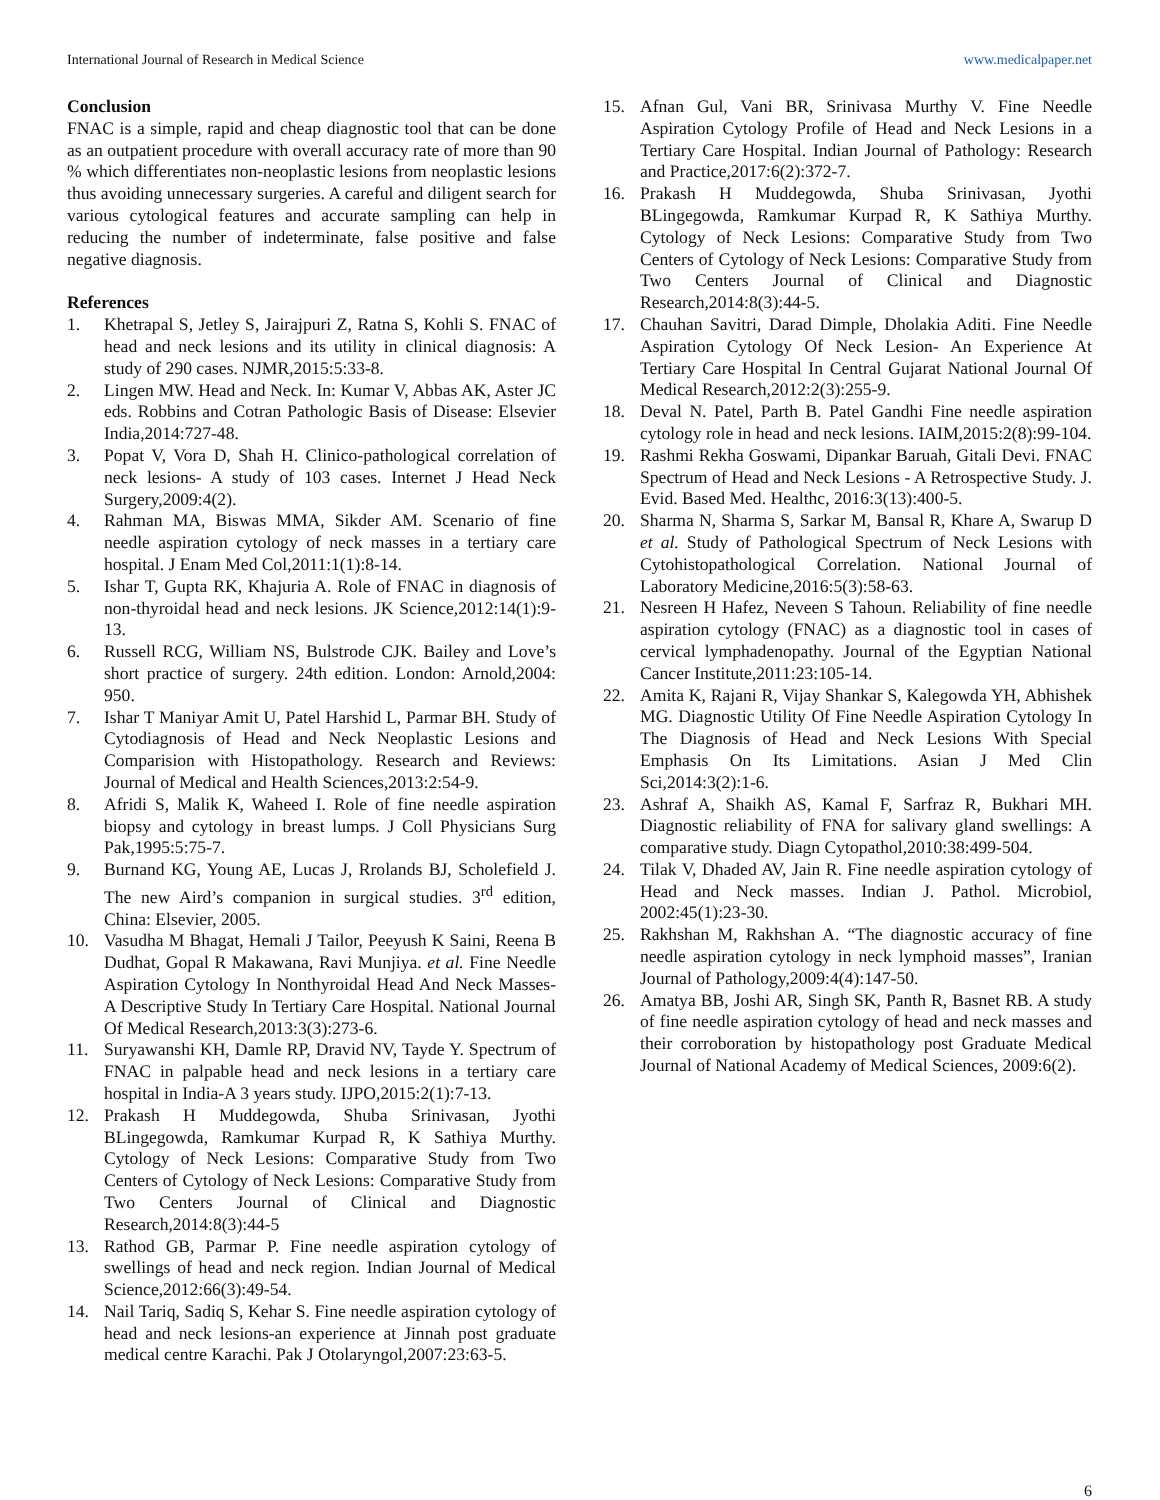International Journal of Research in Medical Science www.medicalpaper.net
Conclusion
FNAC is a simple, rapid and cheap diagnostic tool that can be done as an outpatient procedure with overall accuracy rate of more than 90 % which differentiates non-neoplastic lesions from neoplastic lesions thus avoiding unnecessary surgeries. A careful and diligent search for various cytological features and accurate sampling can help in reducing the number of indeterminate, false positive and false negative diagnosis.
References
1. Khetrapal S, Jetley S, Jairajpuri Z, Ratna S, Kohli S. FNAC of head and neck lesions and its utility in clinical diagnosis: A study of 290 cases. NJMR,2015:5:33-8.
2. Lingen MW. Head and Neck. In: Kumar V, Abbas AK, Aster JC eds. Robbins and Cotran Pathologic Basis of Disease: Elsevier India,2014:727-48.
3. Popat V, Vora D, Shah H. Clinico-pathological correlation of neck lesions- A study of 103 cases. Internet J Head Neck Surgery,2009:4(2).
4. Rahman MA, Biswas MMA, Sikder AM. Scenario of fine needle aspiration cytology of neck masses in a tertiary care hospital. J Enam Med Col,2011:1(1):8-14.
5. Ishar T, Gupta RK, Khajuria A. Role of FNAC in diagnosis of non-thyroidal head and neck lesions. JK Science,2012:14(1):9-13.
6. Russell RCG, William NS, Bulstrode CJK. Bailey and Love’s short practice of surgery. 24th edition. London: Arnold,2004: 950.
7. Ishar T Maniyar Amit U, Patel Harshid L, Parmar BH. Study of Cytodiagnosis of Head and Neck Neoplastic Lesions and Comparision with Histopathology. Research and Reviews: Journal of Medical and Health Sciences,2013:2:54-9.
8. Afridi S, Malik K, Waheed I. Role of fine needle aspiration biopsy and cytology in breast lumps. J Coll Physicians Surg Pak,1995:5:75-7.
9. Burnand KG, Young AE, Lucas J, Rrolands BJ, Scholefield J. The new Aird’s companion in surgical studies. 3<sup>rd</sup> edition, China: Elsevier, 2005.
10. Vasudha M Bhagat, Hemali J Tailor, Peeyush K Saini, Reena B Dudhat, Gopal R Makawana, Ravi Munjiya. et al. Fine Needle Aspiration Cytology In Nonthyroidal Head And Neck Masses-A Descriptive Study In Tertiary Care Hospital. National Journal Of Medical Research,2013:3(3):273-6.
11. Suryawanshi KH, Damle RP, Dravid NV, Tayde Y. Spectrum of FNAC in palpable head and neck lesions in a tertiary care hospital in India-A 3 years study. IJPO,2015:2(1):7-13.
12. Prakash H Muddegowda, Shuba Srinivasan, Jyothi BLingegowda, Ramkumar Kurpad R, K Sathiya Murthy. Cytology of Neck Lesions: Comparative Study from Two Centers of Cytology of Neck Lesions: Comparative Study from Two Centers Journal of Clinical and Diagnostic Research,2014:8(3):44-5
13. Rathod GB, Parmar P. Fine needle aspiration cytology of swellings of head and neck region. Indian Journal of Medical Science,2012:66(3):49-54.
14. Nail Tariq, Sadiq S, Kehar S. Fine needle aspiration cytology of head and neck lesions-an experience at Jinnah post graduate medical centre Karachi. Pak J Otolaryngol,2007:23:63-5.
15. Afnan Gul, Vani BR, Srinivasa Murthy V. Fine Needle Aspiration Cytology Profile of Head and Neck Lesions in a Tertiary Care Hospital. Indian Journal of Pathology: Research and Practice,2017:6(2):372-7.
16. Prakash H Muddegowda, Shuba Srinivasan, Jyothi BLingegowda, Ramkumar Kurpad R, K Sathiya Murthy. Cytology of Neck Lesions: Comparative Study from Two Centers of Cytology of Neck Lesions: Comparative Study from Two Centers Journal of Clinical and Diagnostic Research,2014:8(3):44-5.
17. Chauhan Savitri, Darad Dimple, Dholakia Aditi. Fine Needle Aspiration Cytology Of Neck Lesion- An Experience At Tertiary Care Hospital In Central Gujarat National Journal Of Medical Research,2012:2(3):255-9.
18. Deval N. Patel, Parth B. Patel Gandhi Fine needle aspiration cytology role in head and neck lesions. IAIM,2015:2(8):99-104.
19. Rashmi Rekha Goswami, Dipankar Baruah, Gitali Devi. FNAC Spectrum of Head and Neck Lesions - A Retrospective Study. J. Evid. Based Med. Healthc, 2016:3(13):400-5.
20. Sharma N, Sharma S, Sarkar M, Bansal R, Khare A, Swarup D et al. Study of Pathological Spectrum of Neck Lesions with Cytohistopathological Correlation. National Journal of Laboratory Medicine,2016:5(3):58-63.
21. Nesreen H Hafez, Neveen S Tahoun. Reliability of fine needle aspiration cytology (FNAC) as a diagnostic tool in cases of cervical lymphadenopathy. Journal of the Egyptian National Cancer Institute,2011:23:105-14.
22. Amita K, Rajani R, Vijay Shankar S, Kalegowda YH, Abhishek MG. Diagnostic Utility Of Fine Needle Aspiration Cytology In The Diagnosis of Head and Neck Lesions With Special Emphasis On Its Limitations. Asian J Med Clin Sci,2014:3(2):1-6.
23. Ashraf A, Shaikh AS, Kamal F, Sarfraz R, Bukhari MH. Diagnostic reliability of FNA for salivary gland swellings: A comparative study. Diagn Cytopathol,2010:38:499-504.
24. Tilak V, Dhaded AV, Jain R. Fine needle aspiration cytology of Head and Neck masses. Indian J. Pathol. Microbiol, 2002:45(1):23-30.
25. Rakhshan M, Rakhshan A. “The diagnostic accuracy of fine needle aspiration cytology in neck lymphoid masses”, Iranian Journal of Pathology,2009:4(4):147-50.
26. Amatya BB, Joshi AR, Singh SK, Panth R, Basnet RB. A study of fine needle aspiration cytology of head and neck masses and their corroboration by histopathology post Graduate Medical Journal of National Academy of Medical Sciences, 2009:6(2).
6